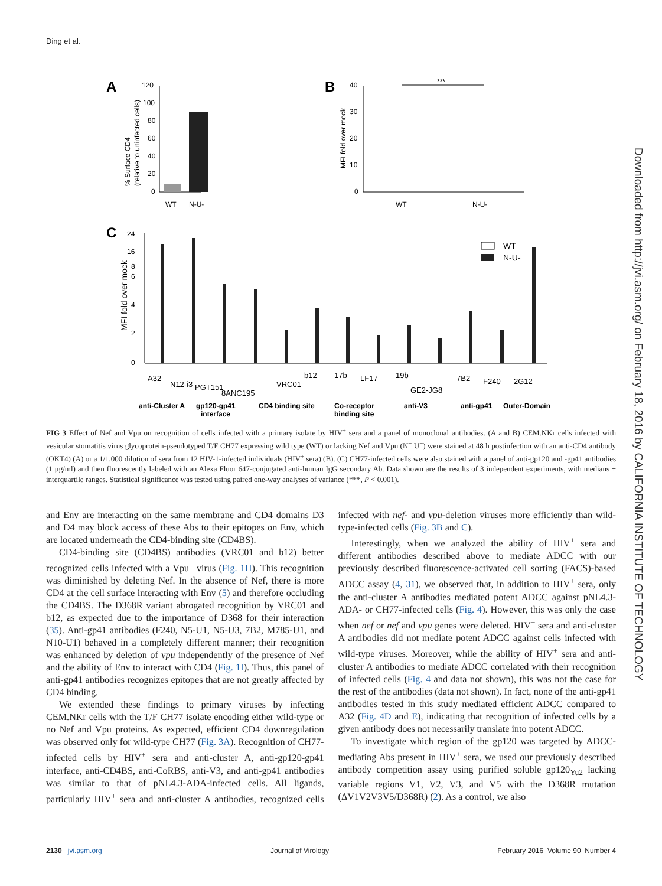Ding et al.
Downloaded from http://jvi.asm.org/ on February 18, 2016 by CALIFORNIA INSTITUTE OF TECHNOLOGY
A
120
100
80
60
40
20
0
WT
N-U-
% Surface CD4
(relative to uninfected cells)
B
40
30
20
10
0
***
MFI fold over mock
WT
N-U-
C
24
16
8
6
4
2
0
MFI fold over mock
WT
N-U-
anti-Cluster A
gp120-gp41
interface
CD4 binding site
Co-receptor
binding site
anti-V3
anti-gp41
Outer-Domain
A32
N12-i3
PGT151
8ANC195
VRC01
b12
17b
LF17
19b
GE2-JG8
7B2
F240
2G12
FIG 3 Effect of Nef and Vpu on recognition of cells infected with a primary isolate by HIV<sup>+</sup> sera and a panel of monoclonal antibodies. (A and B) CEM.NKr cells infected with vesicular stomatitis virus glycoprotein-pseudotyped T/F CH77 expressing wild type (WT) or lacking Nef and Vpu (N<sup>−</sup> U<sup>−</sup>) were stained at 48 h postinfection with an anti-CD4 antibody (OKT4) (A) or a 1/1,000 dilution of sera from 12 HIV-1-infected individuals (HIV<sup>+</sup> sera) (B). (C) CH77-infected cells were also stained with a panel of anti-gp120 and -gp41 antibodies (1 μg/ml) and then fluorescently labeled with an Alexa Fluor 647-conjugated anti-human IgG secondary Ab. Data shown are the results of 3 independent experiments, with medians ± interquartile ranges. Statistical significance was tested using paired one-way analyses of variance (***, P < 0.001).
and Env are interacting on the same membrane and CD4 domains D3 and D4 may block access of these Abs to their epitopes on Env, which are located underneath the CD4-binding site (CD4BS).
CD4-binding site (CD4BS) antibodies (VRC01 and b12) better recognized cells infected with a Vpu<sup>−</sup> virus (Fig. 1H). This recognition was diminished by deleting Nef. In the absence of Nef, there is more CD4 at the cell surface interacting with Env (5) and therefore occluding the CD4BS. The D368R variant abrogated recognition by VRC01 and b12, as expected due to the importance of D368 for their interaction (35). Anti-gp41 antibodies (F240, N5-U1, N5-U3, 7B2, M785-U1, and N10-U1) behaved in a completely different manner; their recognition was enhanced by deletion of vpu independently of the presence of Nef and the ability of Env to interact with CD4 (Fig. 1I). Thus, this panel of anti-gp41 antibodies recognizes epitopes that are not greatly affected by CD4 binding.
We extended these findings to primary viruses by infecting CEM.NKr cells with the T/F CH77 isolate encoding either wild-type or no Nef and Vpu proteins. As expected, efficient CD4 downregulation was observed only for wild-type CH77 (Fig. 3A). Recognition of CH77-infected cells by HIV<sup>+</sup> sera and anti-cluster A, anti-gp120-gp41 interface, anti-CD4BS, anti-CoRBS, anti-V3, and anti-gp41 antibodies was similar to that of pNL4.3-ADA-infected cells. All ligands, particularly HIV<sup>+</sup> sera and anti-cluster A antibodies, recognized cells infected with nef- and vpu-deletion viruses more efficiently than wild-type-infected cells (Fig. 3B and C).
Interestingly, when we analyzed the ability of HIV<sup>+</sup> sera and different antibodies described above to mediate ADCC with our previously described fluorescence-activated cell sorting (FACS)-based ADCC assay (4, 31), we observed that, in addition to HIV<sup>+</sup> sera, only the anti-cluster A antibodies mediated potent ADCC against pNL4.3-ADA- or CH77-infected cells (Fig. 4). However, this was only the case when nef or nef and vpu genes were deleted. HIV<sup>+</sup> sera and anti-cluster A antibodies did not mediate potent ADCC against cells infected with wild-type viruses. Moreover, while the ability of HIV<sup>+</sup> sera and anti-cluster A antibodies to mediate ADCC correlated with their recognition of infected cells (Fig. 4 and data not shown), this was not the case for the rest of the antibodies (data not shown). In fact, none of the anti-gp41 antibodies tested in this study mediated efficient ADCC compared to A32 (Fig. 4D and E), indicating that recognition of infected cells by a given antibody does not necessarily translate into potent ADCC.
To investigate which region of the gp120 was targeted by ADCC-mediating Abs present in HIV<sup>+</sup> sera, we used our previously described antibody competition assay using purified soluble gp120<sub>Yu2</sub> lacking variable regions V1, V2, V3, and V5 with the D368R mutation (ΔV1V2V3V5/D368R) (2). As a control, we also
2130 jvi.asm.org Journal of Virology February 2016 Volume 90 Number 4